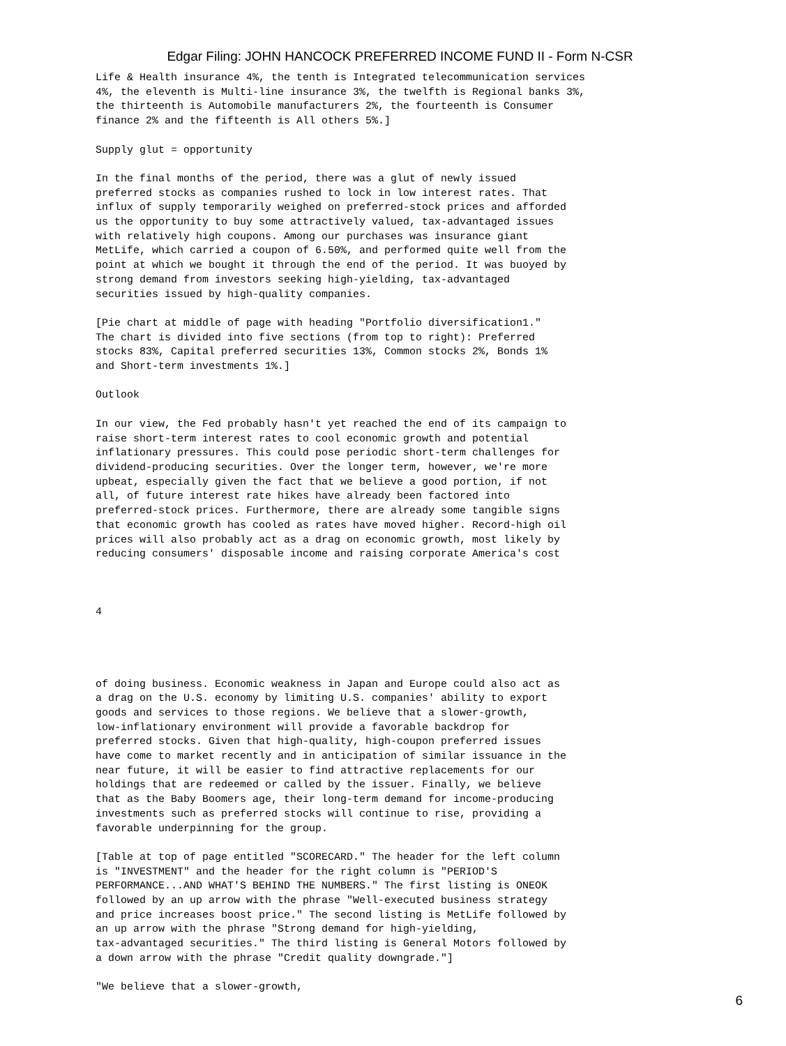Edgar Filing: JOHN HANCOCK PREFERRED INCOME FUND II - Form N-CSR
Life & Health insurance 4%, the tenth is Integrated telecommunication services
4%, the eleventh is Multi-line insurance 3%, the twelfth is Regional banks 3%,
the thirteenth is Automobile manufacturers 2%, the fourteenth is Consumer
finance 2% and the fifteenth is All others 5%.]

Supply glut = opportunity

In the final months of the period, there was a glut of newly issued
preferred stocks as companies rushed to lock in low interest rates. That
influx of supply temporarily weighed on preferred-stock prices and afforded
us the opportunity to buy some attractively valued, tax-advantaged issues
with relatively high coupons. Among our purchases was insurance giant
MetLife, which carried a coupon of 6.50%, and performed quite well from the
point at which we bought it through the end of the period. It was buoyed by
strong demand from investors seeking high-yielding, tax-advantaged
securities issued by high-quality companies.

[Pie chart at middle of page with heading "Portfolio diversification1."
The chart is divided into five sections (from top to right): Preferred
stocks 83%, Capital preferred securities 13%, Common stocks 2%, Bonds 1%
and Short-term investments 1%.]

Outlook

In our view, the Fed probably hasn't yet reached the end of its campaign to
raise short-term interest rates to cool economic growth and potential
inflationary pressures. This could pose periodic short-term challenges for
dividend-producing securities. Over the longer term, however, we're more
upbeat, especially given the fact that we believe a good portion, if not
all, of future interest rate hikes have already been factored into
preferred-stock prices. Furthermore, there are already some tangible signs
that economic growth has cooled as rates have moved higher. Record-high oil
prices will also probably act as a drag on economic growth, most likely by
reducing consumers' disposable income and raising corporate America's cost



4




of doing business. Economic weakness in Japan and Europe could also act as
a drag on the U.S. economy by limiting U.S. companies' ability to export
goods and services to those regions. We believe that a slower-growth,
low-inflationary environment will provide a favorable backdrop for
preferred stocks. Given that high-quality, high-coupon preferred issues
have come to market recently and in anticipation of similar issuance in the
near future, it will be easier to find attractive replacements for our
holdings that are redeemed or called by the issuer. Finally, we believe
that as the Baby Boomers age, their long-term demand for income-producing
investments such as preferred stocks will continue to rise, providing a
favorable underpinning for the group.

[Table at top of page entitled "SCORECARD." The header for the left column
is "INVESTMENT" and the header for the right column is "PERIOD'S
PERFORMANCE...AND WHAT'S BEHIND THE NUMBERS." The first listing is ONEOK
followed by an up arrow with the phrase "Well-executed business strategy
and price increases boost price." The second listing is MetLife followed by
an up arrow with the phrase "Strong demand for high-yielding,
tax-advantaged securities." The third listing is General Motors followed by
a down arrow with the phrase "Credit quality downgrade."]

"We believe that a slower-growth,
6